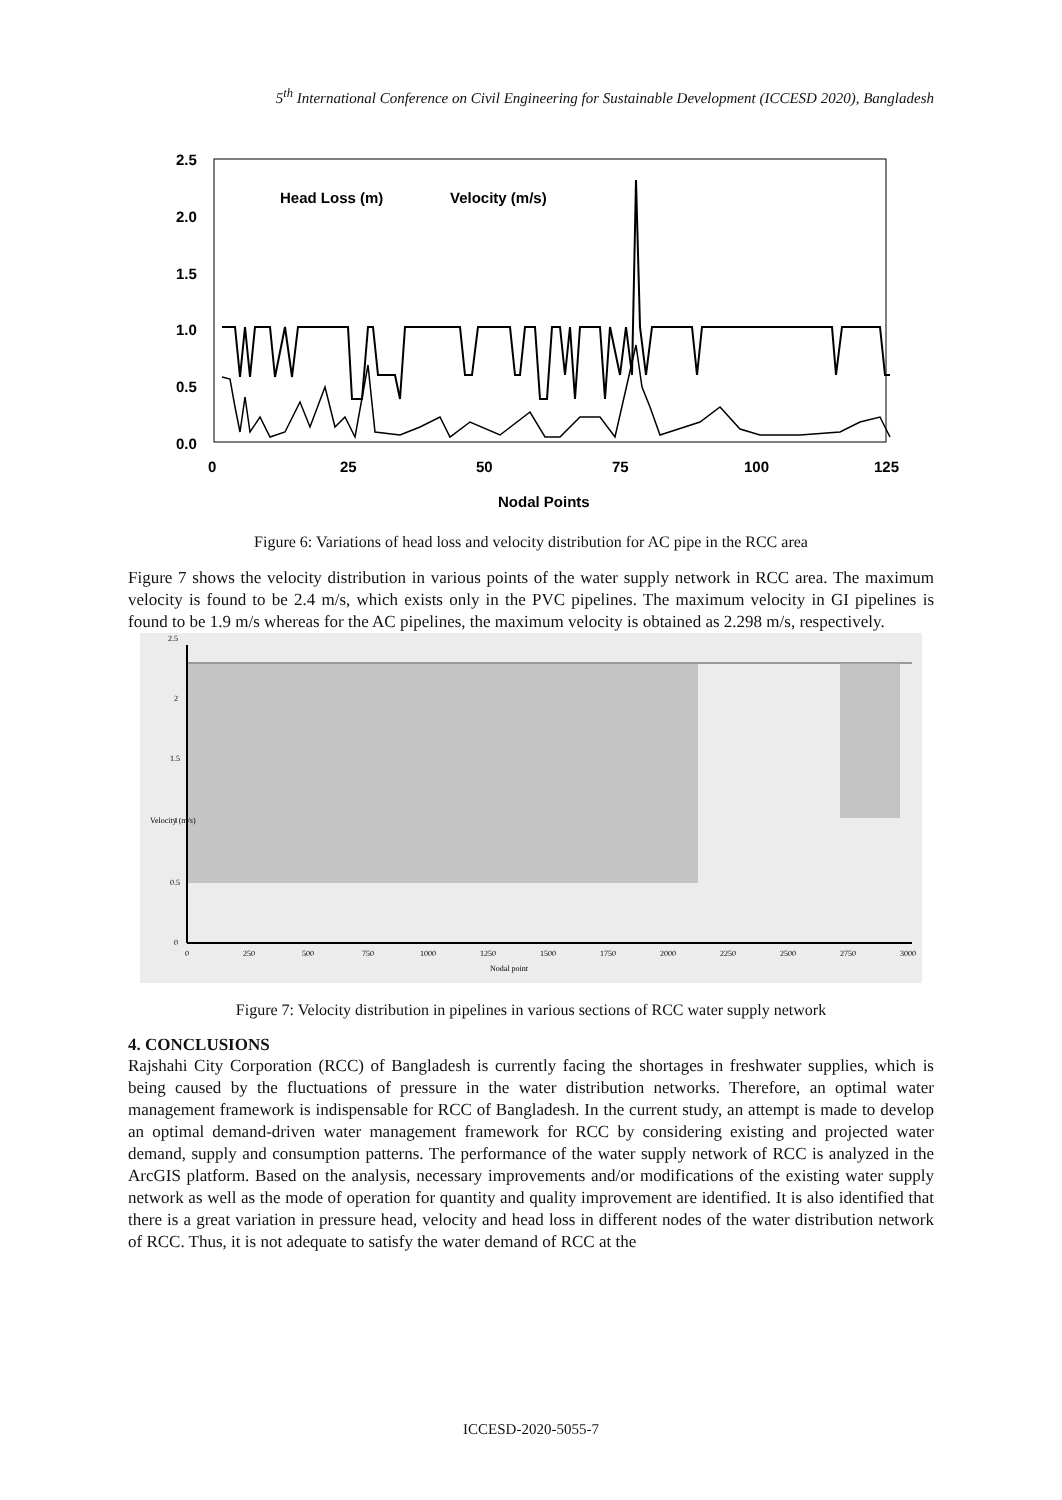5<sup>th</sup> International Conference on Civil Engineering for Sustainable Development (ICCESD 2020), Bangladesh
2.5
2.0
1.5
1.0
0.5
0.0
0
25
50
75
100
125
Nodal Points
Head Loss (m)
Velocity (m/s)
Figure 6: Variations of head loss and velocity distribution for AC pipe in the RCC area
Figure 7 shows the velocity distribution in various points of the water supply network in RCC area. The maximum velocity is found to be 2.4 m/s, which exists only in the PVC pipelines. The maximum velocity in GI pipelines is found to be 1.9 m/s whereas for the AC pipelines, the maximum velocity is obtained as 2.298 m/s, respectively.
2.5
2
1.5
1
0.5
0
0
250
500
750
1000
1250
1500
1750
2000
2250
2500
2750
3000
Nodal point
Velocity (m/s)
Figure 7: Velocity distribution in pipelines in various sections of RCC water supply network
4. CONCLUSIONS
Rajshahi City Corporation (RCC) of Bangladesh is currently facing the shortages in freshwater supplies, which is being caused by the fluctuations of pressure in the water distribution networks. Therefore, an optimal water management framework is indispensable for RCC of Bangladesh. In the current study, an attempt is made to develop an optimal demand-driven water management framework for RCC by considering existing and projected water demand, supply and consumption patterns. The performance of the water supply network of RCC is analyzed in the ArcGIS platform. Based on the analysis, necessary improvements and/or modifications of the existing water supply network as well as the mode of operation for quantity and quality improvement are identified. It is also identified that there is a great variation in pressure head, velocity and head loss in different nodes of the water distribution network of RCC. Thus, it is not adequate to satisfy the water demand of RCC at the
ICCESD-2020-5055-7